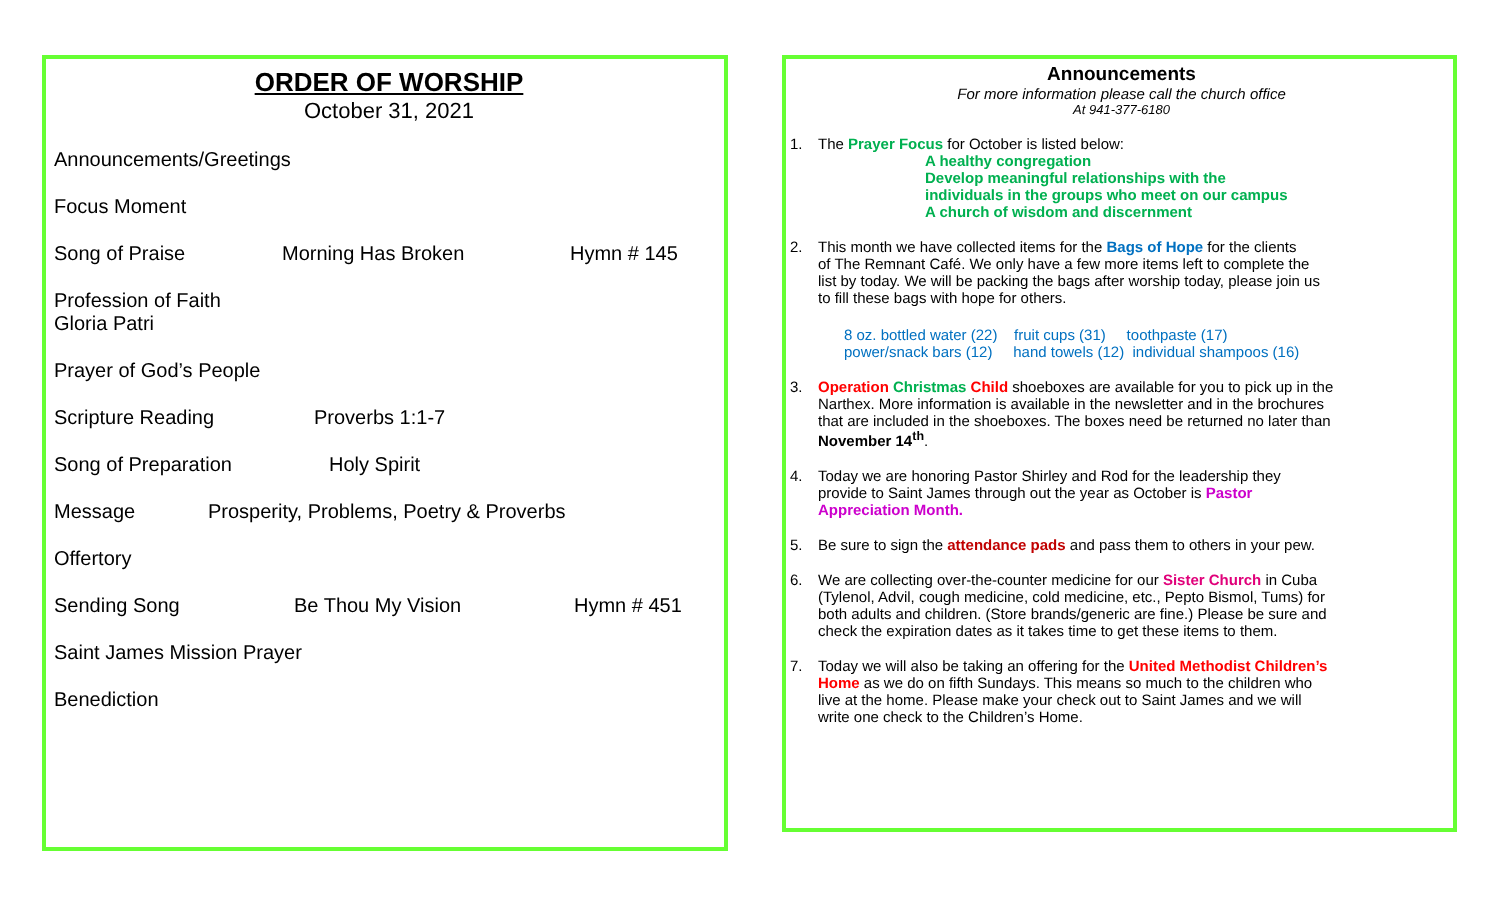ORDER OF WORSHIP
October 31, 2021
Announcements/Greetings
Focus Moment
Song of Praise Morning Has Broken Hymn # 145
Profession of Faith
Gloria Patri
Prayer of God’s People
Scripture Reading Proverbs 1:1-7
Song of Preparation Holy Spirit
Message Prosperity, Problems, Poetry & Proverbs
Offertory
Sending Song Be Thou My Vision Hymn # 451
Saint James Mission Prayer
Benediction
Announcements
For more information please call the church office
At 941-377-6180
1. The Prayer Focus for October is listed below:
A healthy congregation
Develop meaningful relationships with the
individuals in the groups who meet on our campus
A church of wisdom and discernment
2. This month we have collected items for the Bags of Hope for the clients
of The Remnant Café. We only have a few more items left to complete the
list by today. We will be packing the bags after worship today, please join us
to fill these bags with hope for others.
8 oz. bottled water (22) fruit cups (31) toothpaste (17)
power/snack bars (12) hand towels (12) individual shampoos (16)
3. Operation Christmas Child shoeboxes are available for you to pick up in the
Narthex. More information is available in the newsletter and in the brochures
that are included in the shoeboxes. The boxes need be returned no later than
November 14<sup>th</sup>.
4. Today we are honoring Pastor Shirley and Rod for the leadership they
provide to Saint James through out the year as October is Pastor
Appreciation Month.
5. Be sure to sign the attendance pads and pass them to others in your pew.
6. We are collecting over-the-counter medicine for our Sister Church in Cuba
(Tylenol, Advil, cough medicine, cold medicine, etc., Pepto Bismol, Tums) for
both adults and children. (Store brands/generic are fine.) Please be sure and
check the expiration dates as it takes time to get these items to them.
7. Today we will also be taking an offering for the United Methodist Children’s
Home as we do on fifth Sundays. This means so much to the children who
live at the home. Please make your check out to Saint James and we will
write one check to the Children’s Home.